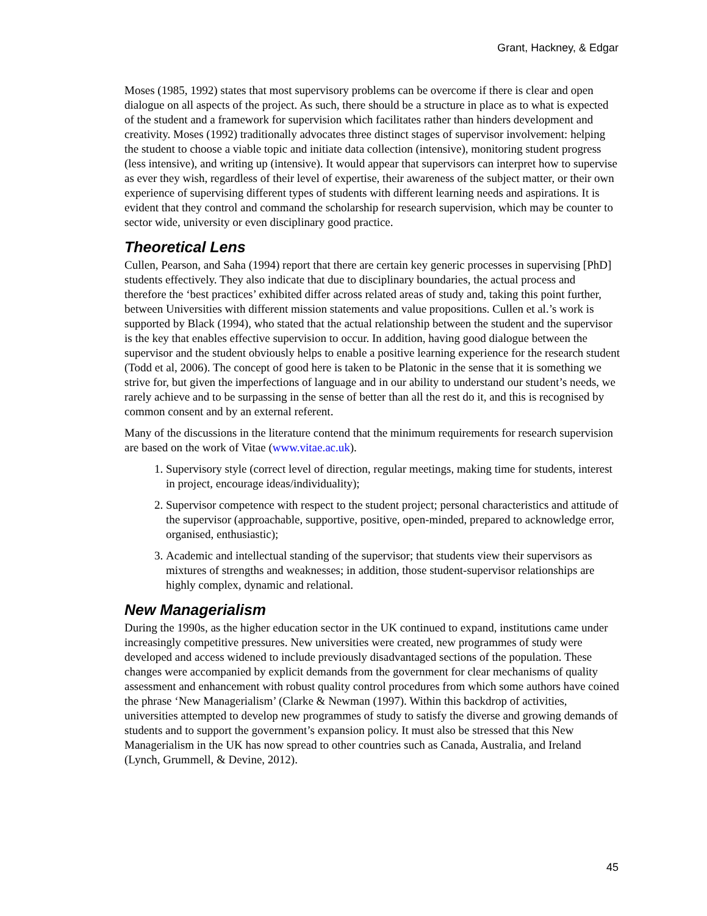Grant, Hackney, & Edgar
Moses (1985, 1992) states that most supervisory problems can be overcome if there is clear and open dialogue on all aspects of the project. As such, there should be a structure in place as to what is expected of the student and a framework for supervision which facilitates rather than hinders development and creativity. Moses (1992) traditionally advocates three distinct stages of supervisor involvement: helping the student to choose a viable topic and initiate data collection (intensive), monitoring student progress (less intensive), and writing up (intensive). It would appear that supervisors can interpret how to supervise as ever they wish, regardless of their level of expertise, their awareness of the subject matter, or their own experience of supervising different types of students with different learning needs and aspirations. It is evident that they control and command the scholarship for research supervision, which may be counter to sector wide, university or even disciplinary good practice.
Theoretical Lens
Cullen, Pearson, and Saha (1994) report that there are certain key generic processes in supervising [PhD] students effectively. They also indicate that due to disciplinary boundaries, the actual process and therefore the ‘best practices’ exhibited differ across related areas of study and, taking this point further, between Universities with different mission statements and value propositions. Cullen et al.’s work is supported by Black (1994), who stated that the actual relationship between the student and the supervisor is the key that enables effective supervision to occur. In addition, having good dialogue between the supervisor and the student obviously helps to enable a positive learning experience for the research student (Todd et al, 2006). The concept of good here is taken to be Platonic in the sense that it is something we strive for, but given the imperfections of language and in our ability to understand our student’s needs, we rarely achieve and to be surpassing in the sense of better than all the rest do it, and this is recognised by common consent and by an external referent.
Many of the discussions in the literature contend that the minimum requirements for research supervision are based on the work of Vitae (www.vitae.ac.uk).
1. Supervisory style (correct level of direction, regular meetings, making time for students, interest in project, encourage ideas/individuality);
2. Supervisor competence with respect to the student project; personal characteristics and attitude of the supervisor (approachable, supportive, positive, open-minded, prepared to acknowledge error, organised, enthusiastic);
3. Academic and intellectual standing of the supervisor; that students view their supervisors as mixtures of strengths and weaknesses; in addition, those student-supervisor relationships are highly complex, dynamic and relational.
New Managerialism
During the 1990s, as the higher education sector in the UK continued to expand, institutions came under increasingly competitive pressures. New universities were created, new programmes of study were developed and access widened to include previously disadvantaged sections of the population. These changes were accompanied by explicit demands from the government for clear mechanisms of quality assessment and enhancement with robust quality control procedures from which some authors have coined the phrase ‘New Managerialism’ (Clarke & Newman (1997). Within this backdrop of activities, universities attempted to develop new programmes of study to satisfy the diverse and growing demands of students and to support the government’s expansion policy. It must also be stressed that this New Managerialism in the UK has now spread to other countries such as Canada, Australia, and Ireland (Lynch, Grummell, & Devine, 2012).
45